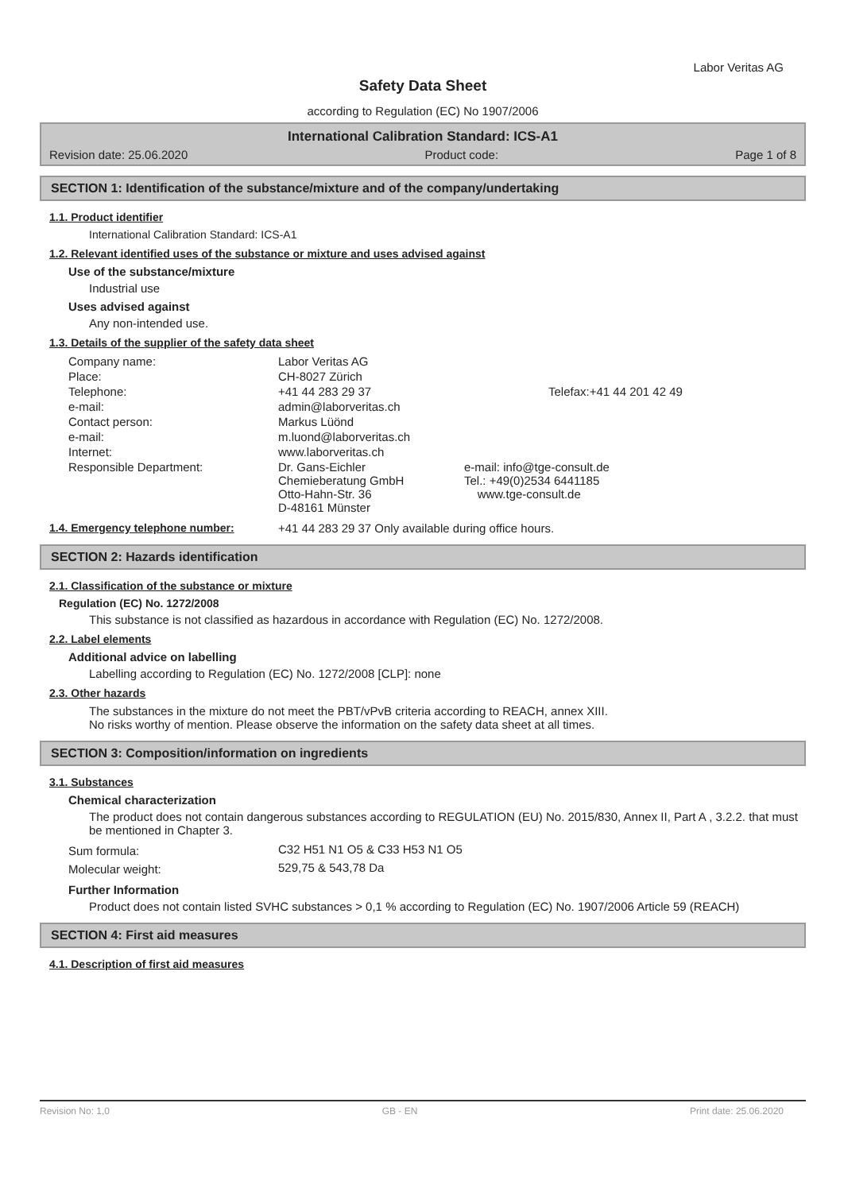Labor Veritas AG
Safety Data Sheet
according to Regulation (EC) No 1907/2006
International Calibration Standard: ICS-A1
Revision date: 25.06.2020 Product code: Page 1 of 8
SECTION 1: Identification of the substance/mixture and of the company/undertaking
1.1. Product identifier
International Calibration Standard: ICS-A1
1.2. Relevant identified uses of the substance or mixture and uses advised against
Use of the substance/mixture
Industrial use
Uses advised against
Any non-intended use.
1.3. Details of the supplier of the safety data sheet
| Company name: | Labor Veritas AG | |
| Place: | CH-8027 Zürich | |
| Telephone: | +41 44 283 29 37 | Telefax:+41 44 201 42 49 |
| e-mail: | admin@laborveritas.ch | |
| Contact person: | Markus Lüönd | |
| e-mail: | m.luond@laborveritas.ch | |
| Internet: | www.laborveritas.ch | |
| Responsible Department: | Dr. Gans-Eichler Chemieberatung GmbH Otto-Hahn-Str. 36 D-48161 Münster | e-mail: info@tge-consult.de Tel.: +49(0)2534 6441185 www.tge-consult.de |
1.4. Emergency telephone number: +41 44 283 29 37 Only available during office hours.
SECTION 2: Hazards identification
2.1. Classification of the substance or mixture
Regulation (EC) No. 1272/2008
This substance is not classified as hazardous in accordance with Regulation (EC) No. 1272/2008.
2.2. Label elements
Additional advice on labelling
Labelling according to Regulation (EC) No. 1272/2008 [CLP]: none
2.3. Other hazards
The substances in the mixture do not meet the PBT/vPvB criteria according to REACH, annex XIII.
No risks worthy of mention. Please observe the information on the safety data sheet at all times.
SECTION 3: Composition/information on ingredients
3.1. Substances
Chemical characterization
The product does not contain dangerous substances according to REGULATION (EU) No. 2015/830, Annex II, Part A , 3.2.2. that must be mentioned in Chapter 3.
| Sum formula: | C32 H51 N1 O5 & C33 H53 N1 O5 |
| Molecular weight: | 529,75 & 543,78 Da |
Further Information
Product does not contain listed SVHC substances > 0,1 % according to Regulation (EC) No. 1907/2006 Article 59 (REACH)
SECTION 4: First aid measures
4.1. Description of first aid measures
Revision No: 1,0 GB - EN Print date: 25.06.2020